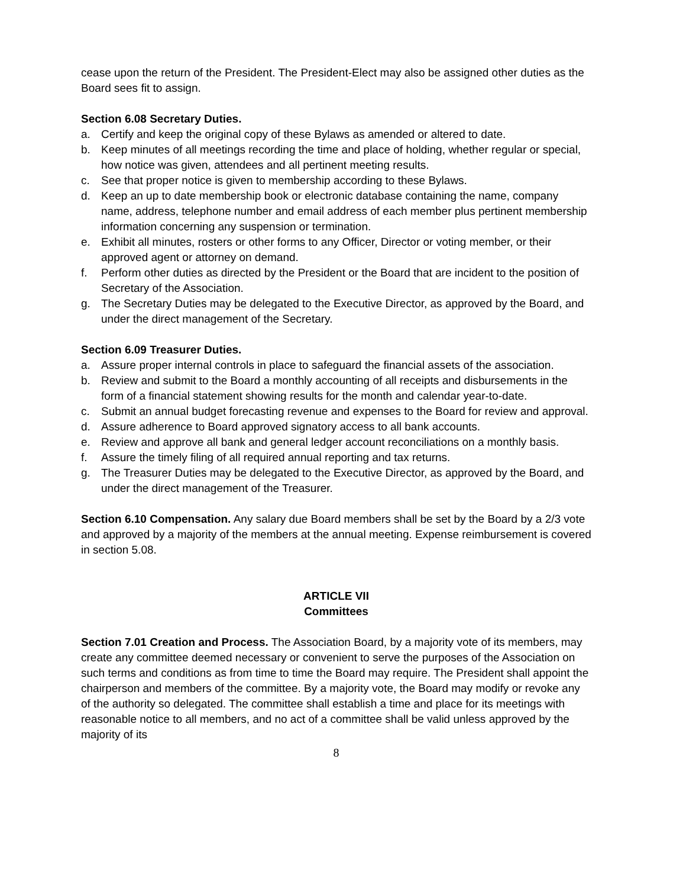cease upon the return of the President. The President-Elect may also be assigned other duties as the Board sees fit to assign.
Section 6.08 Secretary Duties.
a. Certify and keep the original copy of these Bylaws as amended or altered to date.
b. Keep minutes of all meetings recording the time and place of holding, whether regular or special, how notice was given, attendees and all pertinent meeting results.
c. See that proper notice is given to membership according to these Bylaws.
d. Keep an up to date membership book or electronic database containing the name, company name, address, telephone number and email address of each member plus pertinent membership information concerning any suspension or termination.
e. Exhibit all minutes, rosters or other forms to any Officer, Director or voting member, or their approved agent or attorney on demand.
f. Perform other duties as directed by the President or the Board that are incident to the position of Secretary of the Association.
g. The Secretary Duties may be delegated to the Executive Director, as approved by the Board, and under the direct management of the Secretary.
Section 6.09 Treasurer Duties.
a. Assure proper internal controls in place to safeguard the financial assets of the association.
b. Review and submit to the Board a monthly accounting of all receipts and disbursements in the form of a financial statement showing results for the month and calendar year-to-date.
c. Submit an annual budget forecasting revenue and expenses to the Board for review and approval.
d. Assure adherence to Board approved signatory access to all bank accounts.
e. Review and approve all bank and general ledger account reconciliations on a monthly basis.
f. Assure the timely filing of all required annual reporting and tax returns.
g. The Treasurer Duties may be delegated to the Executive Director, as approved by the Board, and under the direct management of the Treasurer.
Section 6.10 Compensation. Any salary due Board members shall be set by the Board by a 2/3 vote and approved by a majority of the members at the annual meeting. Expense reimbursement is covered in section 5.08.
ARTICLE VII
Committees
Section 7.01 Creation and Process. The Association Board, by a majority vote of its members, may create any committee deemed necessary or convenient to serve the purposes of the Association on such terms and conditions as from time to time the Board may require. The President shall appoint the chairperson and members of the committee. By a majority vote, the Board may modify or revoke any of the authority so delegated. The committee shall establish a time and place for its meetings with reasonable notice to all members, and no act of a committee shall be valid unless approved by the majority of its
8